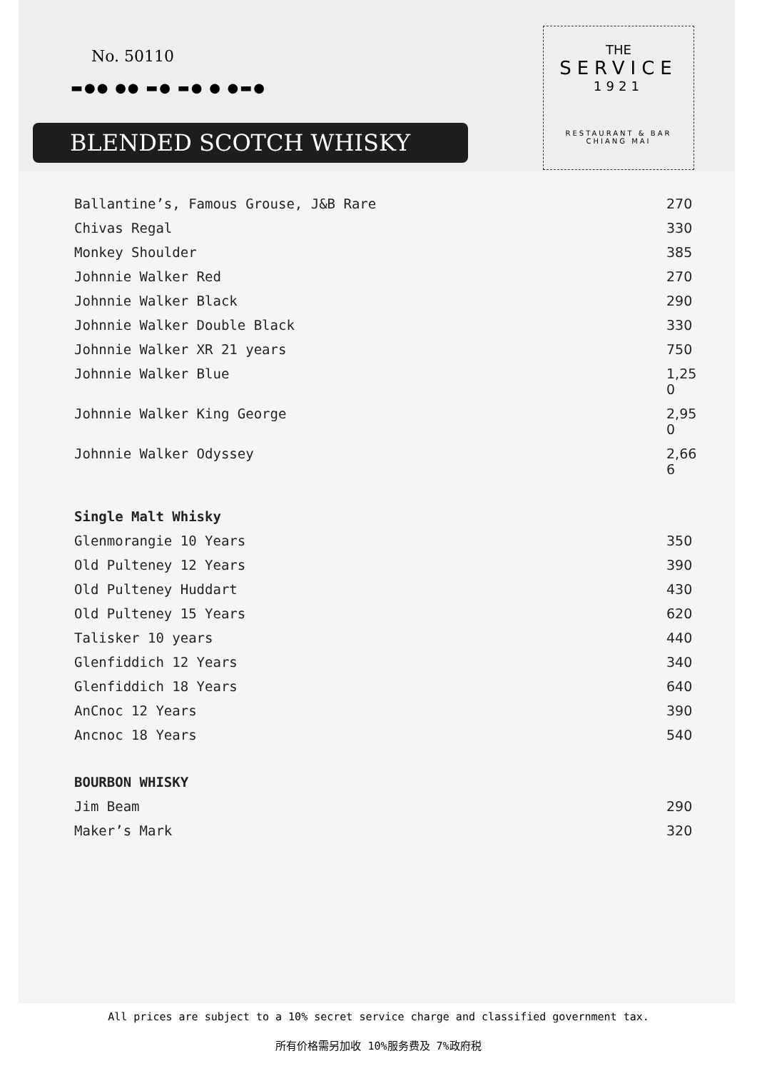No. 50110
▬●● ●● ▬● ▬● ● ●▬●
BLENDED SCOTCH WHISKY
THE
SERVICE
1921
RESTAURANT & BAR
CHIANG MAI
| Ballantine’s, Famous Grouse, J&B Rare | 270 |
| Chivas Regal | 330 |
| Monkey Shoulder | 385 |
| Johnnie Walker Red | 270 |
| Johnnie Walker Black | 290 |
| Johnnie Walker Double Black | 330 |
| Johnnie Walker XR 21 years | 750 |
| Johnnie Walker Blue | 1,25 0 |
| Johnnie Walker King George | 2,95 0 |
| Johnnie Walker Odyssey | 2,66 6 |
| Single Malt Whisky | |
| Glenmorangie 10 Years | 350 |
| Old Pulteney 12 Years | 390 |
| Old Pulteney Huddart | 430 |
| Old Pulteney 15 Years | 620 |
| Talisker 10 years | 440 |
| Glenfiddich 12 Years | 340 |
| Glenfiddich 18 Years | 640 |
| AnCnoc 12 Years | 390 |
| Ancnoc 18 Years | 540 |
| BOURBON WHISKY | |
| Jim Beam | 290 |
| Maker’s Mark | 320 |
All prices are subject to a 10% secret service charge and classified government tax.
所有价格需另加收 10%服务费及 7%政府税